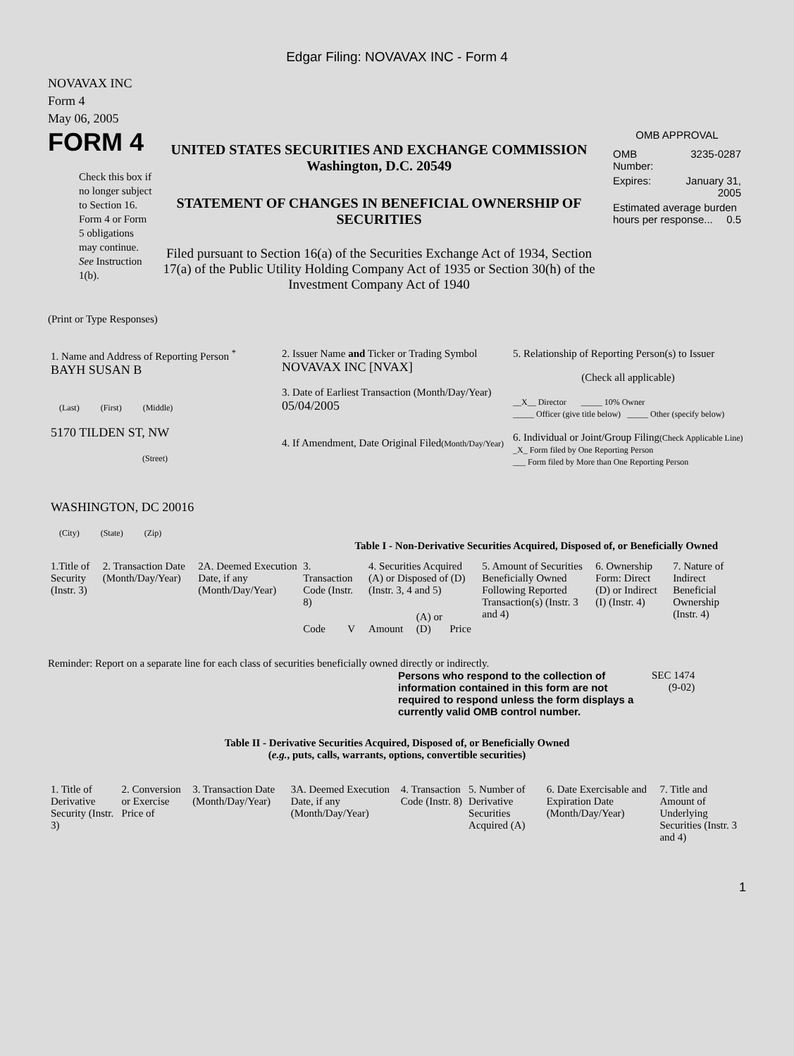Edgar Filing: NOVAVAX INC - Form 4
NOVAVAX INC
Form 4
May 06, 2005
FORM 4
Check this box if no longer subject to Section 16. Form 4 or Form 5 obligations may continue. See Instruction 1(b).
UNITED STATES SECURITIES AND EXCHANGE COMMISSION
Washington, D.C. 20549
STATEMENT OF CHANGES IN BENEFICIAL OWNERSHIP OF SECURITIES
Filed pursuant to Section 16(a) of the Securities Exchange Act of 1934, Section 17(a) of the Public Utility Holding Company Act of 1935 or Section 30(h) of the Investment Company Act of 1940
OMB APPROVAL
| OMB Number: | 3235-0287 |
| Expires: | January 31, 2005 |
| Estimated average burden hours per response... 0.5 | |
(Print or Type Responses)
| 1. Name and Address of Reporting Person <sup>*</sup> BAYH SUSAN B (Last) (First) (Middle) 5170 TILDEN ST, NW (Street) WASHINGTON, DC 20016 (City) (State) (Zip) | 2. Issuer Name and Ticker or Trading Symbol NOVAVAX INC [NVAX] 3. Date of Earliest Transaction (Month/Day/Year) 05/04/2005 4. If Amendment, Date Original Filed (Month/Day/Year) | 5. Relationship of Reporting Person(s) to Issuer (Check all applicable) __X__ Director _____ 10% Owner _____ Officer (give title below) _____ Other (specify below) 6. Individual or Joint/Group Filing (Check Applicable Line) _X_ Form filed by One Reporting Person ___ Form filed by More than One Reporting Person |
Table I - Non-Derivative Securities Acquired, Disposed of, or Beneficially Owned
| 1.Title of Security (Instr. 3) | 2. Transaction Date (Month/Day/Year) | 2A. Deemed Execution Date, if any (Month/Day/Year) | 3. Transaction Code (Instr. 8) | | 4. Securities Acquired (A) or Disposed of (D) (Instr. 3, 4 and 5) | | | 5. Amount of Securities Beneficially Owned Following Reported Transaction(s) (Instr. 3 and 4) | 6. Ownership Form: Direct (D) or Indirect (I) (Instr. 4) | 7. Nature of Indirect Beneficial Ownership (Instr. 4) |
| --- | --- | --- | --- | --- | --- | --- | --- | --- | --- | --- |
| | | | Code | V | Amount | (A) or (D) | Price | | | |
Reminder: Report on a separate line for each class of securities beneficially owned directly or indirectly.
Persons who respond to the collection of information contained in this form are not required to respond unless the form displays a currently valid OMB control number.
SEC 1474
(9-02)
Table II - Derivative Securities Acquired, Disposed of, or Beneficially Owned
(e.g., puts, calls, warrants, options, convertible securities)
| 1. Title of Derivative Security (Instr. 3) | 2. Conversion or Exercise Price of | 3. Transaction Date (Month/Day/Year) | 3A. Deemed Execution Date, if any (Month/Day/Year) | 4. Transaction Code (Instr. 8) | 5. Number of Derivative Securities Acquired (A) | 6. Date Exercisable and Expiration Date (Month/Day/Year) | 7. Title and Amount of Underlying Securities (Instr. 3 and 4) |
| --- | --- | --- | --- | --- | --- | --- | --- |
1